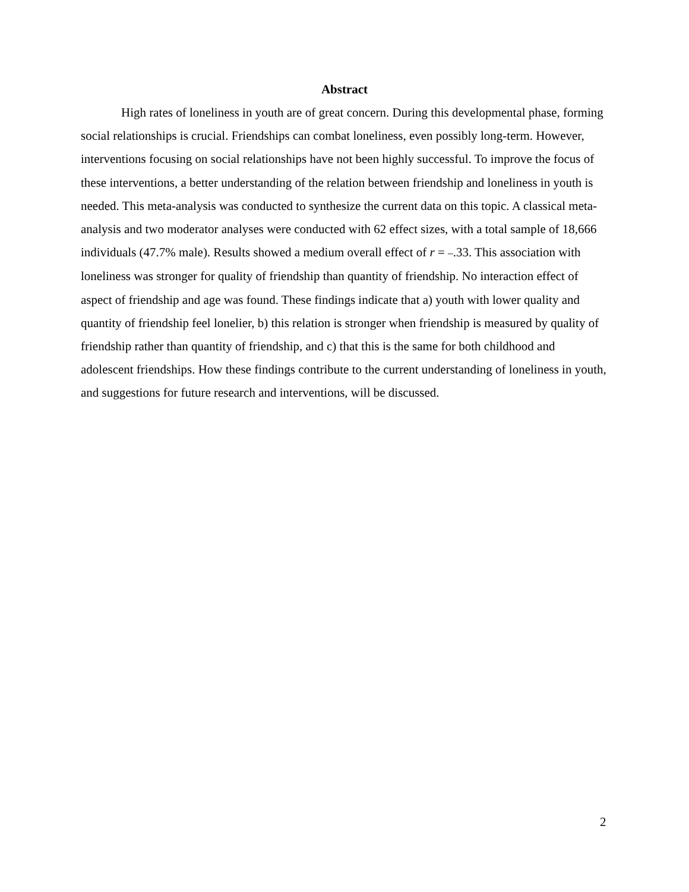Abstract
High rates of loneliness in youth are of great concern. During this developmental phase, forming social relationships is crucial. Friendships can combat loneliness, even possibly long-term. However, interventions focusing on social relationships have not been highly successful. To improve the focus of these interventions, a better understanding of the relation between friendship and loneliness in youth is needed. This meta-analysis was conducted to synthesize the current data on this topic. A classical meta-analysis and two moderator analyses were conducted with 62 effect sizes, with a total sample of 18,666 individuals (47.7% male). Results showed a medium overall effect of r = –.33. This association with loneliness was stronger for quality of friendship than quantity of friendship. No interaction effect of aspect of friendship and age was found. These findings indicate that a) youth with lower quality and quantity of friendship feel lonelier, b) this relation is stronger when friendship is measured by quality of friendship rather than quantity of friendship, and c) that this is the same for both childhood and adolescent friendships. How these findings contribute to the current understanding of loneliness in youth, and suggestions for future research and interventions, will be discussed.
2